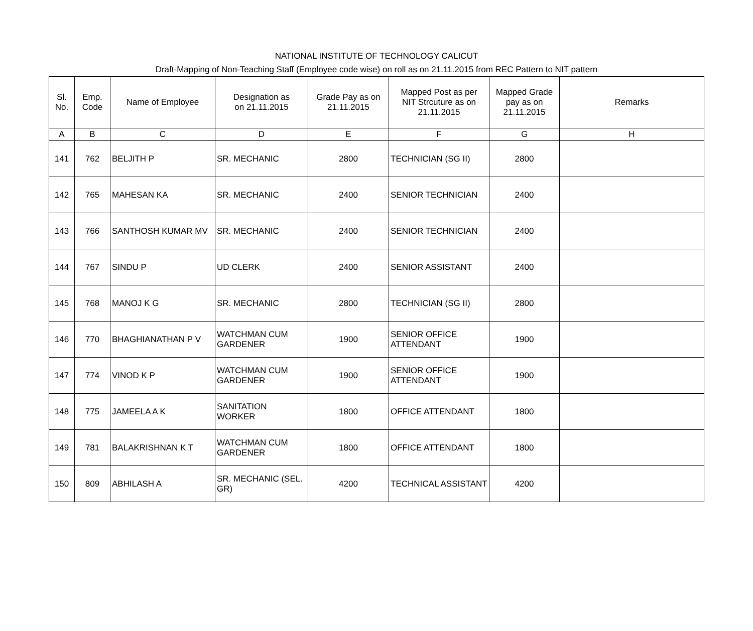NATIONAL INSTITUTE OF TECHNOLOGY CALICUT
Draft-Mapping of Non-Teaching Staff (Employee code wise) on roll as on 21.11.2015 from REC Pattern to NIT pattern
| Sl. No. | Emp. Code | Name of Employee | Designation as on 21.11.2015 | Grade Pay as on 21.11.2015 | Mapped Post as per NIT Strcuture as on 21.11.2015 | Mapped Grade pay as on 21.11.2015 | Remarks |
| --- | --- | --- | --- | --- | --- | --- | --- |
| A | B | C | D | E | F | G | H |
| 141 | 762 | BELJITH P | SR. MECHANIC | 2800 | TECHNICIAN (SG II) | 2800 | |
| 142 | 765 | MAHESAN KA | SR. MECHANIC | 2400 | SENIOR TECHNICIAN | 2400 | |
| 143 | 766 | SANTHOSH KUMAR MV | SR. MECHANIC | 2400 | SENIOR TECHNICIAN | 2400 | |
| 144 | 767 | SINDU P | UD CLERK | 2400 | SENIOR ASSISTANT | 2400 | |
| 145 | 768 | MANOJ K G | SR. MECHANIC | 2800 | TECHNICIAN (SG II) | 2800 | |
| 146 | 770 | BHAGHIANATHAN P V | WATCHMAN CUM GARDENER | 1900 | SENIOR OFFICE ATTENDANT | 1900 | |
| 147 | 774 | VINOD K P | WATCHMAN CUM GARDENER | 1900 | SENIOR OFFICE ATTENDANT | 1900 | |
| 148 | 775 | JAMEELA A K | SANITATION WORKER | 1800 | OFFICE ATTENDANT | 1800 | |
| 149 | 781 | BALAKRISHNAN K T | WATCHMAN CUM GARDENER | 1800 | OFFICE ATTENDANT | 1800 | |
| 150 | 809 | ABHILASH A | SR. MECHANIC (SEL. GR) | 4200 | TECHNICAL ASSISTANT | 4200 | |